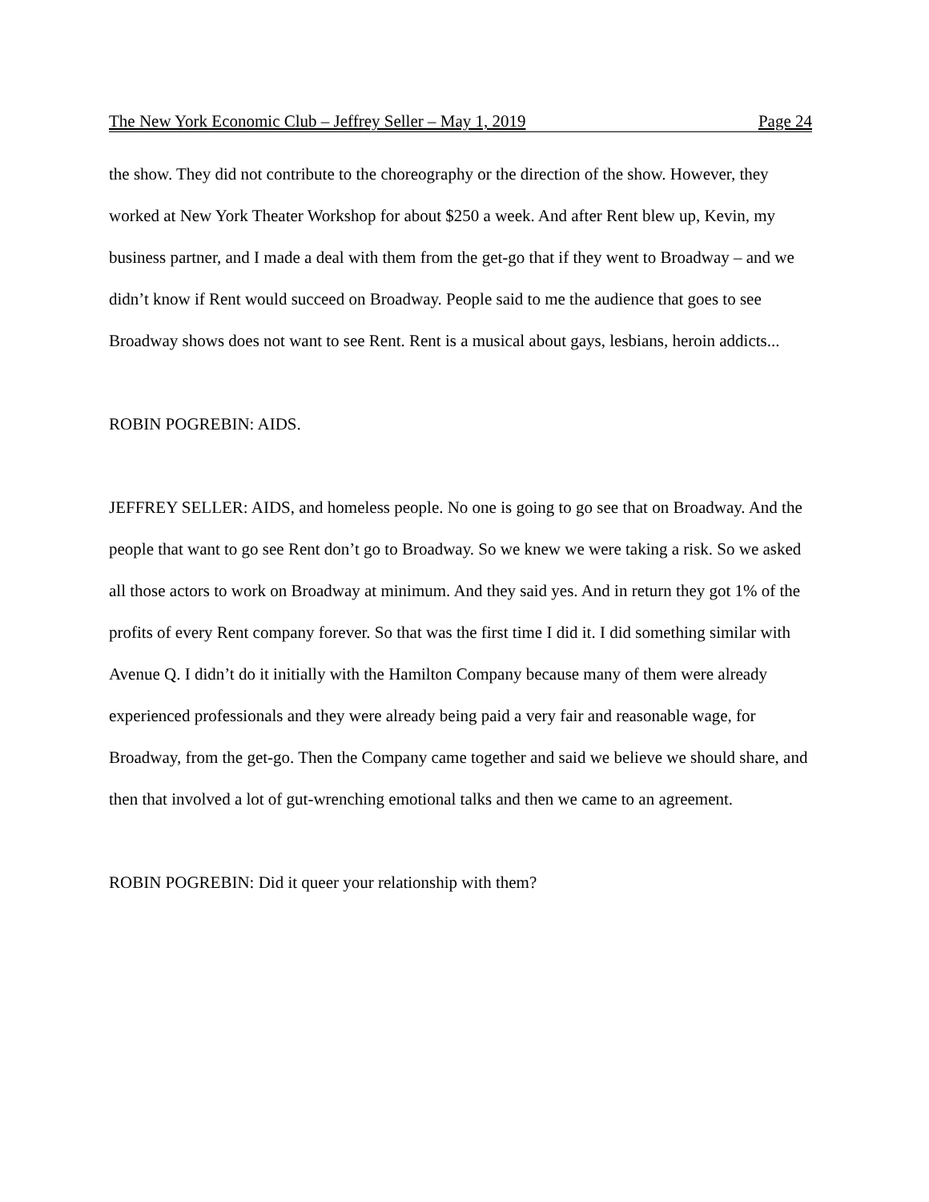The New York Economic Club – Jeffrey Seller – May 1, 2019 Page 24
the show. They did not contribute to the choreography or the direction of the show. However, they worked at New York Theater Workshop for about $250 a week. And after Rent blew up, Kevin, my business partner, and I made a deal with them from the get-go that if they went to Broadway – and we didn’t know if Rent would succeed on Broadway. People said to me the audience that goes to see Broadway shows does not want to see Rent. Rent is a musical about gays, lesbians, heroin addicts...
ROBIN POGREBIN: AIDS.
JEFFREY SELLER: AIDS, and homeless people. No one is going to go see that on Broadway. And the people that want to go see Rent don’t go to Broadway. So we knew we were taking a risk. So we asked all those actors to work on Broadway at minimum. And they said yes. And in return they got 1% of the profits of every Rent company forever. So that was the first time I did it. I did something similar with Avenue Q. I didn’t do it initially with the Hamilton Company because many of them were already experienced professionals and they were already being paid a very fair and reasonable wage, for Broadway, from the get-go. Then the Company came together and said we believe we should share, and then that involved a lot of gut-wrenching emotional talks and then we came to an agreement.
ROBIN POGREBIN: Did it queer your relationship with them?